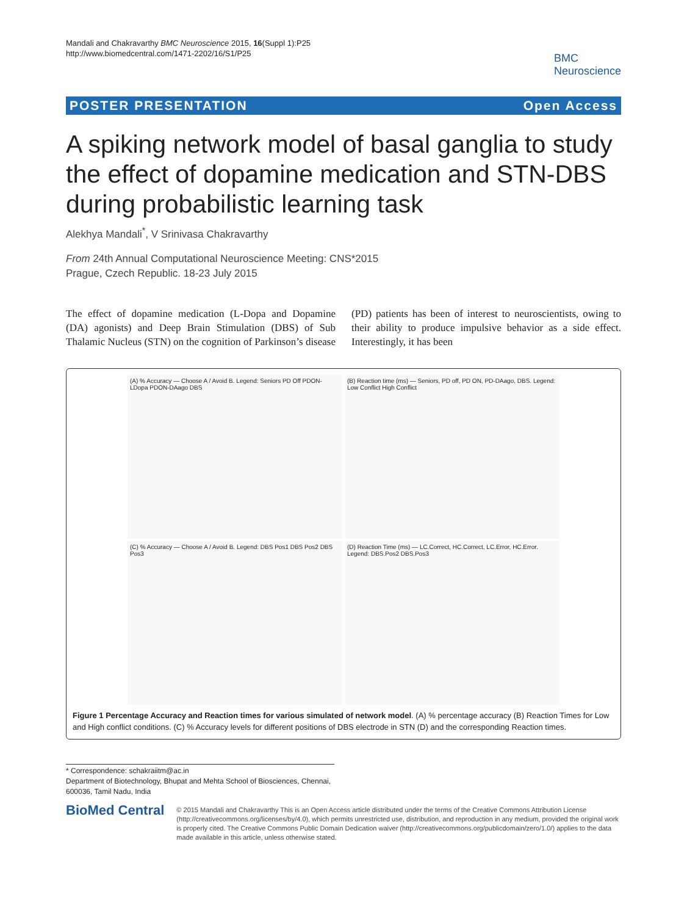Mandali and Chakravarthy BMC Neuroscience 2015, 16(Suppl 1):P25
http://www.biomedcentral.com/1471-2202/16/S1/P25
BMC
Neuroscience
POSTER PRESENTATION Open Access
A spiking network model of basal ganglia to study the effect of dopamine medication and STN-DBS during probabilistic learning task
Alekhya Mandali<sup>*</sup>, V Srinivasa Chakravarthy
From 24th Annual Computational Neuroscience Meeting: CNS*2015
Prague, Czech Republic. 18-23 July 2015
The effect of dopamine medication (L-Dopa and Dopamine (DA) agonists) and Deep Brain Stimulation (DBS) of Sub Thalamic Nucleus (STN) on the cognition of Parkinson’s disease (PD) patients has been of interest to neuroscientists, owing to their ability to produce impulsive behavior as a side effect. Interestingly, it has been
(A) % Accuracy — Choose A / Avoid B. Legend: Seniors PD Off PDON-LDopa PDON-DAago DBS
(B) Reaction time (ms) — Seniors, PD off, PD ON, PD-DAago, DBS. Legend: Low Conflict High Conflict
(C) % Accuracy — Choose A / Avoid B. Legend: DBS Pos1 DBS Pos2 DBS Pos3
(D) Reaction Time (ms) — LC.Correct, HC.Correct, LC.Error, HC.Error. Legend: DBS.Pos2 DBS.Pos3
Figure 1 Percentage Accuracy and Reaction times for various simulated of network model. (A) % percentage accuracy (B) Reaction Times for Low and High conflict conditions. (C) % Accuracy levels for different positions of DBS electrode in STN (D) and the corresponding Reaction times.
* Correspondence: schakraiitm@ac.in
Department of Biotechnology, Bhupat and Mehta School of Biosciences, Chennai, 600036, Tamil Nadu, India
BioMed Central
© 2015 Mandali and Chakravarthy This is an Open Access article distributed under the terms of the Creative Commons Attribution License (http://creativecommons.org/licenses/by/4.0), which permits unrestricted use, distribution, and reproduction in any medium, provided the original work is properly cited. The Creative Commons Public Domain Dedication waiver (http://creativecommons.org/publicdomain/zero/1.0/) applies to the data made available in this article, unless otherwise stated.